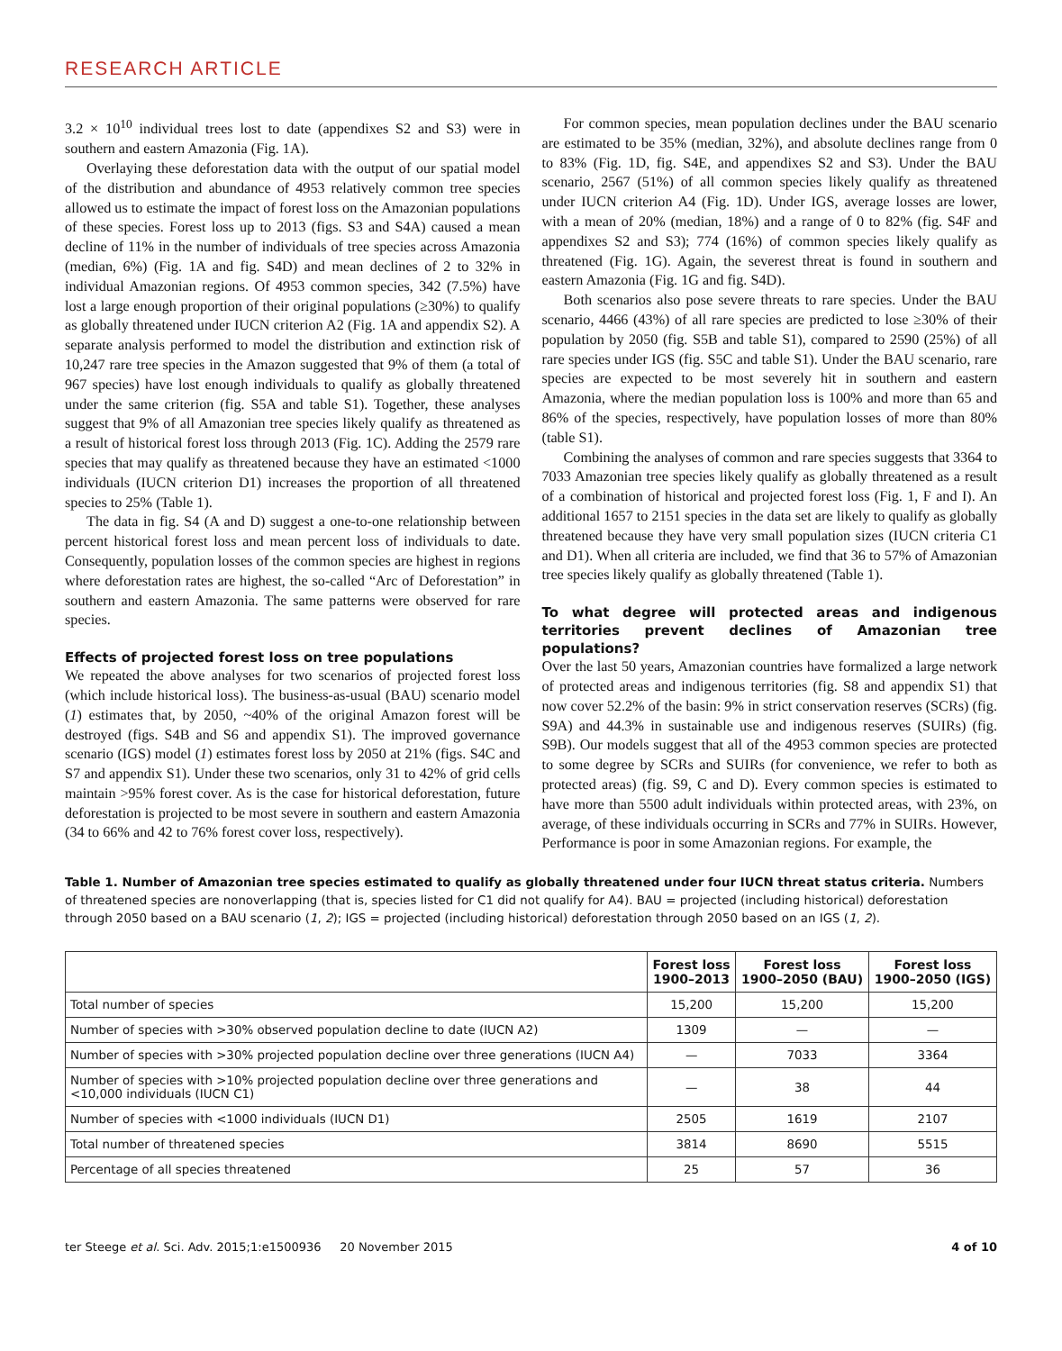RESEARCH ARTICLE
3.2 × 10<sup>10</sup> individual trees lost to date (appendixes S2 and S3) were in southern and eastern Amazonia (Fig. 1A).
Overlaying these deforestation data with the output of our spatial model of the distribution and abundance of 4953 relatively common tree species allowed us to estimate the impact of forest loss on the Amazonian populations of these species. Forest loss up to 2013 (figs. S3 and S4A) caused a mean decline of 11% in the number of individuals of tree species across Amazonia (median, 6%) (Fig. 1A and fig. S4D) and mean declines of 2 to 32% in individual Amazonian regions. Of 4953 common species, 342 (7.5%) have lost a large enough proportion of their original populations (≥30%) to qualify as globally threatened under IUCN criterion A2 (Fig. 1A and appendix S2). A separate analysis performed to model the distribution and extinction risk of 10,247 rare tree species in the Amazon suggested that 9% of them (a total of 967 species) have lost enough individuals to qualify as globally threatened under the same criterion (fig. S5A and table S1). Together, these analyses suggest that 9% of all Amazonian tree species likely qualify as threatened as a result of historical forest loss through 2013 (Fig. 1C). Adding the 2579 rare species that may qualify as threatened because they have an estimated <1000 individuals (IUCN criterion D1) increases the proportion of all threatened species to 25% (Table 1).
The data in fig. S4 (A and D) suggest a one-to-one relationship between percent historical forest loss and mean percent loss of individuals to date. Consequently, population losses of the common species are highest in regions where deforestation rates are highest, the so-called “Arc of Deforestation” in southern and eastern Amazonia. The same patterns were observed for rare species.
Effects of projected forest loss on tree populations
We repeated the above analyses for two scenarios of projected forest loss (which include historical loss). The business-as-usual (BAU) scenario model (1) estimates that, by 2050, ~40% of the original Amazon forest will be destroyed (figs. S4B and S6 and appendix S1). The improved governance scenario (IGS) model (1) estimates forest loss by 2050 at 21% (figs. S4C and S7 and appendix S1). Under these two scenarios, only 31 to 42% of grid cells maintain >95% forest cover. As is the case for historical deforestation, future deforestation is projected to be most severe in southern and eastern Amazonia (34 to 66% and 42 to 76% forest cover loss, respectively).
For common species, mean population declines under the BAU scenario are estimated to be 35% (median, 32%), and absolute declines range from 0 to 83% (Fig. 1D, fig. S4E, and appendixes S2 and S3). Under the BAU scenario, 2567 (51%) of all common species likely qualify as threatened under IUCN criterion A4 (Fig. 1D). Under IGS, average losses are lower, with a mean of 20% (median, 18%) and a range of 0 to 82% (fig. S4F and appendixes S2 and S3); 774 (16%) of common species likely qualify as threatened (Fig. 1G). Again, the severest threat is found in southern and eastern Amazonia (Fig. 1G and fig. S4D).
Both scenarios also pose severe threats to rare species. Under the BAU scenario, 4466 (43%) of all rare species are predicted to lose ≥30% of their population by 2050 (fig. S5B and table S1), compared to 2590 (25%) of all rare species under IGS (fig. S5C and table S1). Under the BAU scenario, rare species are expected to be most severely hit in southern and eastern Amazonia, where the median population loss is 100% and more than 65 and 86% of the species, respectively, have population losses of more than 80% (table S1).
Combining the analyses of common and rare species suggests that 3364 to 7033 Amazonian tree species likely qualify as globally threatened as a result of a combination of historical and projected forest loss (Fig. 1, F and I). An additional 1657 to 2151 species in the data set are likely to qualify as globally threatened because they have very small population sizes (IUCN criteria C1 and D1). When all criteria are included, we find that 36 to 57% of Amazonian tree species likely qualify as globally threatened (Table 1).
To what degree will protected areas and indigenous territories prevent declines of Amazonian tree populations?
Over the last 50 years, Amazonian countries have formalized a large network of protected areas and indigenous territories (fig. S8 and appendix S1) that now cover 52.2% of the basin: 9% in strict conservation reserves (SCRs) (fig. S9A) and 44.3% in sustainable use and indigenous reserves (SUIRs) (fig. S9B). Our models suggest that all of the 4953 common species are protected to some degree by SCRs and SUIRs (for convenience, we refer to both as protected areas) (fig. S9, C and D). Every common species is estimated to have more than 5500 adult individuals within protected areas, with 23%, on average, of these individuals occurring in SCRs and 77% in SUIRs. However, Performance is poor in some Amazonian regions. For example, the
Table 1. Number of Amazonian tree species estimated to qualify as globally threatened under four IUCN threat status criteria. Numbers of threatened species are nonoverlapping (that is, species listed for C1 did not qualify for A4). BAU = projected (including historical) deforestation through 2050 based on a BAU scenario (1, 2); IGS = projected (including historical) deforestation through 2050 based on an IGS (1, 2).
| | Forest loss 1900–2013 | Forest loss 1900–2050 (BAU) | Forest loss 1900–2050 (IGS) |
| --- | --- | --- | --- |
| Total number of species | 15,200 | 15,200 | 15,200 |
| Number of species with >30% observed population decline to date (IUCN A2) | 1309 | — | — |
| Number of species with >30% projected population decline over three generations (IUCN A4) | — | 7033 | 3364 |
| Number of species with >10% projected population decline over three generations and <10,000 individuals (IUCN C1) | — | 38 | 44 |
| Number of species with <1000 individuals (IUCN D1) | 2505 | 1619 | 2107 |
| Total number of threatened species | 3814 | 8690 | 5515 |
| Percentage of all species threatened | 25 | 57 | 36 |
ter Steege et al. Sci. Adv. 2015;1:e1500936 20 November 2015 4 of 10